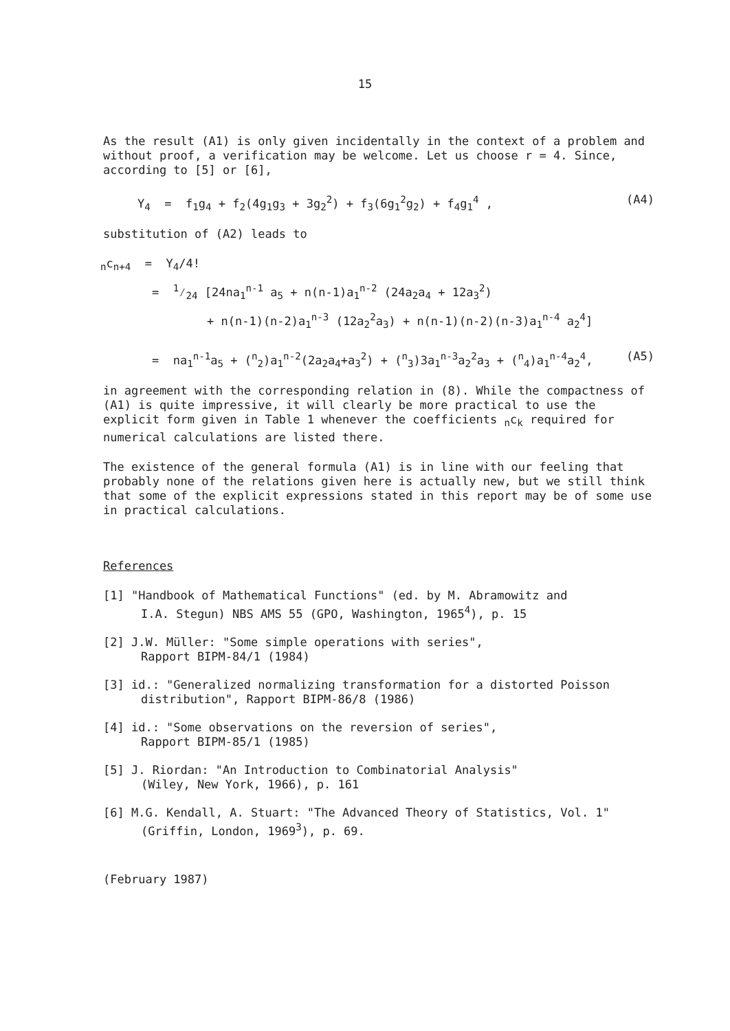15
As the result (A1) is only given incidentally in the context of a problem and without proof, a verification may be welcome. Let us choose r = 4. Since, according to [5] or [6],
Y<sub>4</sub> = f<sub>1</sub>g<sub>4</sub> + f<sub>2</sub>(4g<sub>1</sub>g<sub>3</sub> + 3g<sub>2</sub><sup>2</sup>) + f<sub>3</sub>(6g<sub>1</sub><sup>2</sup>g<sub>2</sub>) + f<sub>4</sub>g<sub>1</sub><sup>4</sup> , (A4)
substitution of (A2) leads to
<sub>n</sub>c<sub>n+4</sub> = Y<sub>4</sub>/4!
= 1⁄24 [24na<sub>1</sub><sup>n-1</sup> a<sub>5</sub> + n(n-1)a<sub>1</sub><sup>n-2</sup> (24a<sub>2</sub>a<sub>4</sub> + 12a<sub>3</sub><sup>2</sup>)
+ n(n-1)(n-2)a<sub>1</sub><sup>n-3</sup> (12a<sub>2</sub><sup>2</sup>a<sub>3</sub>) + n(n-1)(n-2)(n-3)a<sub>1</sub><sup>n-4</sup> a<sub>2</sub><sup>4</sup>]
= na<sub>1</sub><sup>n-1</sup>a<sub>5</sub> + (<sup>n</sup><sub>2</sub>)a<sub>1</sub><sup>n-2</sup>(2a<sub>2</sub>a<sub>4</sub>+a<sub>3</sub><sup>2</sup>) + (<sup>n</sup><sub>3</sub>)3a<sub>1</sub><sup>n-3</sup>a<sub>2</sub><sup>2</sup>a<sub>3</sub> + (<sup>n</sup><sub>4</sub>)a<sub>1</sub><sup>n-4</sup>a<sub>2</sub><sup>4</sup>, (A5)
in agreement with the corresponding relation in (8). While the compactness of (A1) is quite impressive, it will clearly be more practical to use the explicit form given in Table 1 whenever the coefficients <sub>n</sub>c<sub>k</sub> required for numerical calculations are listed there.
The existence of the general formula (A1) is in line with our feeling that probably none of the relations given here is actually new, but we still think that some of the explicit expressions stated in this report may be of some use in practical calculations.
References
[1] "Handbook of Mathematical Functions" (ed. by M. Abramowitz and
I.A. Stegun) NBS AMS 55 (GPO, Washington, 1965<sup>4</sup>), p. 15
[2] J.W. Müller: "Some simple operations with series",
Rapport BIPM-84/1 (1984)
[3] id.: "Generalized normalizing transformation for a distorted Poisson
distribution", Rapport BIPM-86/8 (1986)
[4] id.: "Some observations on the reversion of series",
Rapport BIPM-85/1 (1985)
[5] J. Riordan: "An Introduction to Combinatorial Analysis"
(Wiley, New York, 1966), p. 161
[6] M.G. Kendall, A. Stuart: "The Advanced Theory of Statistics, Vol. 1"
(Griffin, London, 1969<sup>3</sup>), p. 69.
(February 1987)